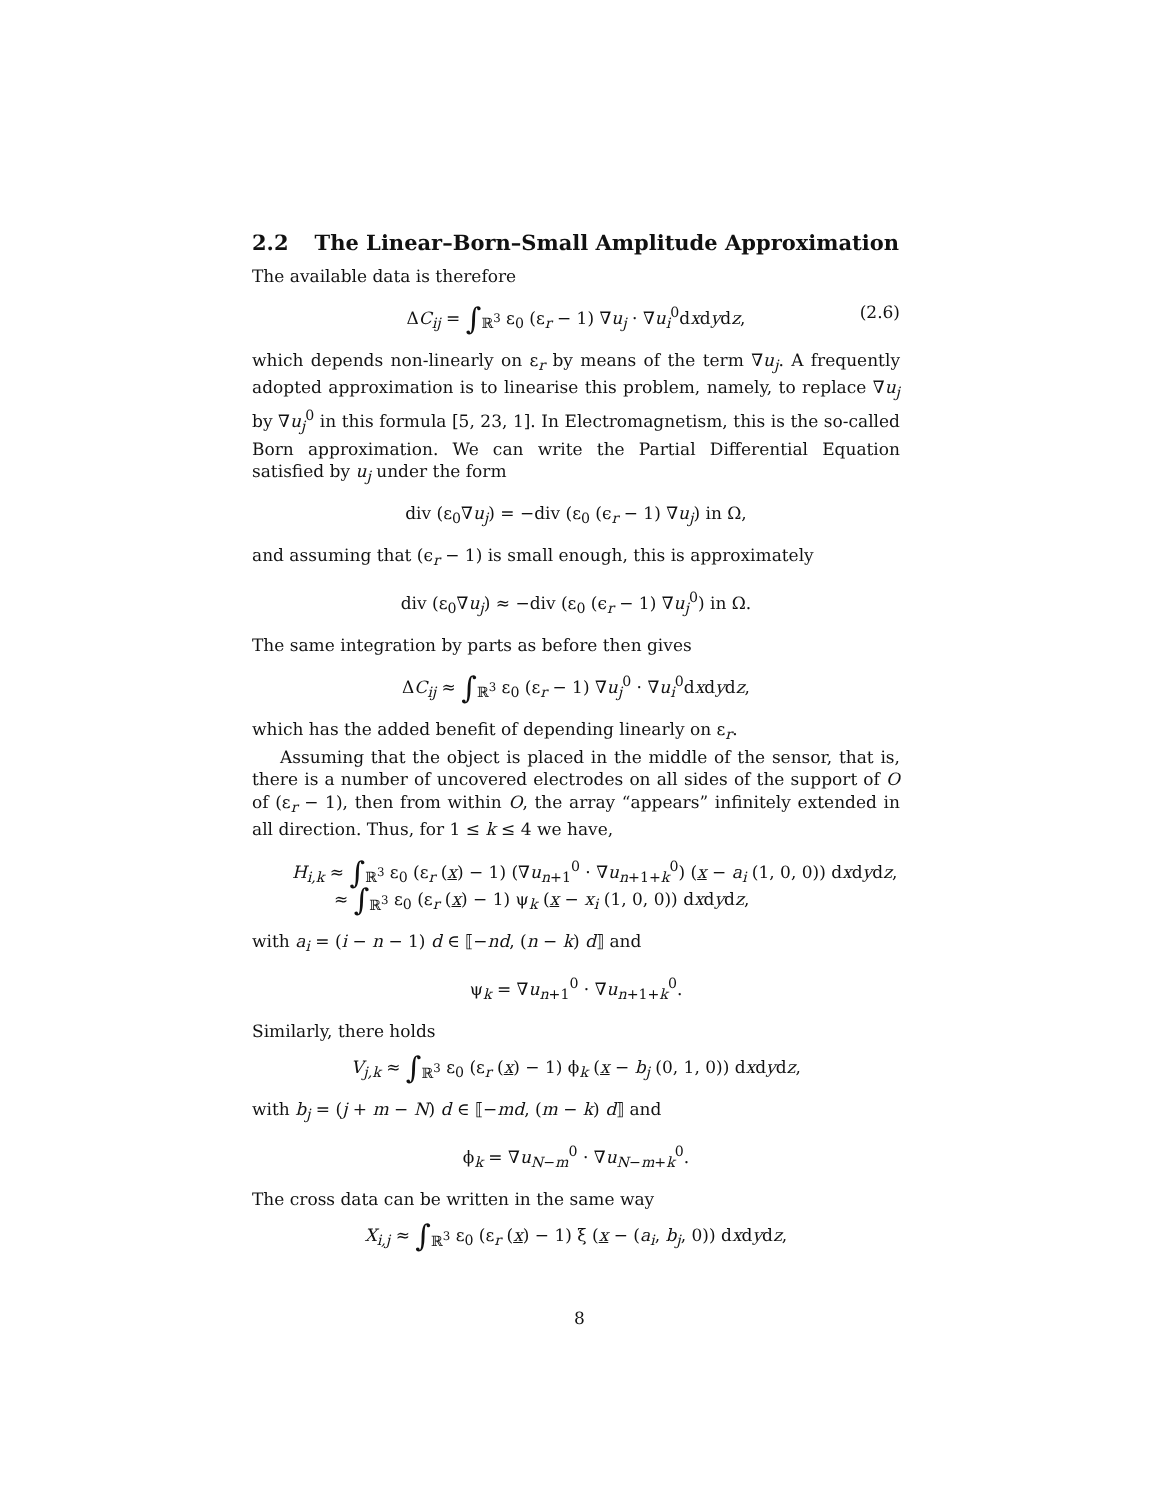2.2 The Linear–Born–Small Amplitude Approximation
The available data is therefore
ΔC<sub>ij</sub> = ∫<sub>ℝ<sup>3</sup></sub> ε<sub>0</sub> (ε<sub>r</sub> − 1) ∇u<sub>j</sub> · ∇u<sub>i</sub><sup>0</sup>dxdydz, (2.6)
which depends non-linearly on ε<sub>r</sub> by means of the term ∇u<sub>j</sub>. A frequently adopted approximation is to linearise this problem, namely, to replace ∇u<sub>j</sub> by ∇u<sub>j</sub><sup>0</sup> in this formula [5, 23, 1]. In Electromagnetism, this is the so-called Born approximation. We can write the Partial Differential Equation satisfied by u<sub>j</sub> under the form
div (ε<sub>0</sub>∇u<sub>j</sub>) = −div (ε<sub>0</sub> (ϵ<sub>r</sub> − 1) ∇u<sub>j</sub>) in Ω,
and assuming that (ϵ<sub>r</sub> − 1) is small enough, this is approximately
div (ε<sub>0</sub>∇u<sub>j</sub>) ≈ −div (ε<sub>0</sub> (ϵ<sub>r</sub> − 1) ∇u<sub>j</sub><sup>0</sup>) in Ω.
The same integration by parts as before then gives
ΔC<sub>ij</sub> ≈ ∫<sub>ℝ<sup>3</sup></sub> ε<sub>0</sub> (ε<sub>r</sub> − 1) ∇u<sub>j</sub><sup>0</sup> · ∇u<sub>i</sub><sup>0</sup>dxdydz,
which has the added benefit of depending linearly on ε<sub>r</sub>.
Assuming that the object is placed in the middle of the sensor, that is, there is a number of uncovered electrodes on all sides of the support of O of (ε<sub>r</sub> − 1), then from within O, the array “appears” infinitely extended in all direction. Thus, for 1 ≤ k ≤ 4 we have,
H<sub>i,k</sub> ≈ ∫<sub>ℝ<sup>3</sup></sub> ε<sub>0</sub> (ε<sub>r</sub> (x) − 1) (∇u<sub>n+1</sub><sup>0</sup> · ∇u<sub>n+1+k</sub><sup>0</sup>) (x − a<sub>i</sub> (1, 0, 0)) dxdydz,
≈ ∫<sub>ℝ<sup>3</sup></sub> ε<sub>0</sub> (ε<sub>r</sub> (x) − 1) ψ<sub>k</sub> (x − x<sub>i</sub> (1, 0, 0)) dxdydz,
with a<sub>i</sub> = (i − n − 1) d ∈ ⟦−nd, (n − k) d⟧ and
ψ<sub>k</sub> = ∇u<sub>n+1</sub><sup>0</sup> · ∇u<sub>n+1+k</sub><sup>0</sup>.
Similarly, there holds
V<sub>j,k</sub> ≈ ∫<sub>ℝ<sup>3</sup></sub> ε<sub>0</sub> (ε<sub>r</sub> (x) − 1) ϕ<sub>k</sub> (x − b<sub>j</sub> (0, 1, 0)) dxdydz,
with b<sub>j</sub> = (j + m − N) d ∈ ⟦−md, (m − k) d⟧ and
ϕ<sub>k</sub> = ∇u<sub>N−m</sub><sup>0</sup> · ∇u<sub>N−m+k</sub><sup>0</sup>.
The cross data can be written in the same way
X<sub>i,j</sub> ≈ ∫<sub>ℝ<sup>3</sup></sub> ε<sub>0</sub> (ε<sub>r</sub> (x) − 1) ξ (x − (a<sub>i</sub>, b<sub>j</sub>, 0)) dxdydz,
8